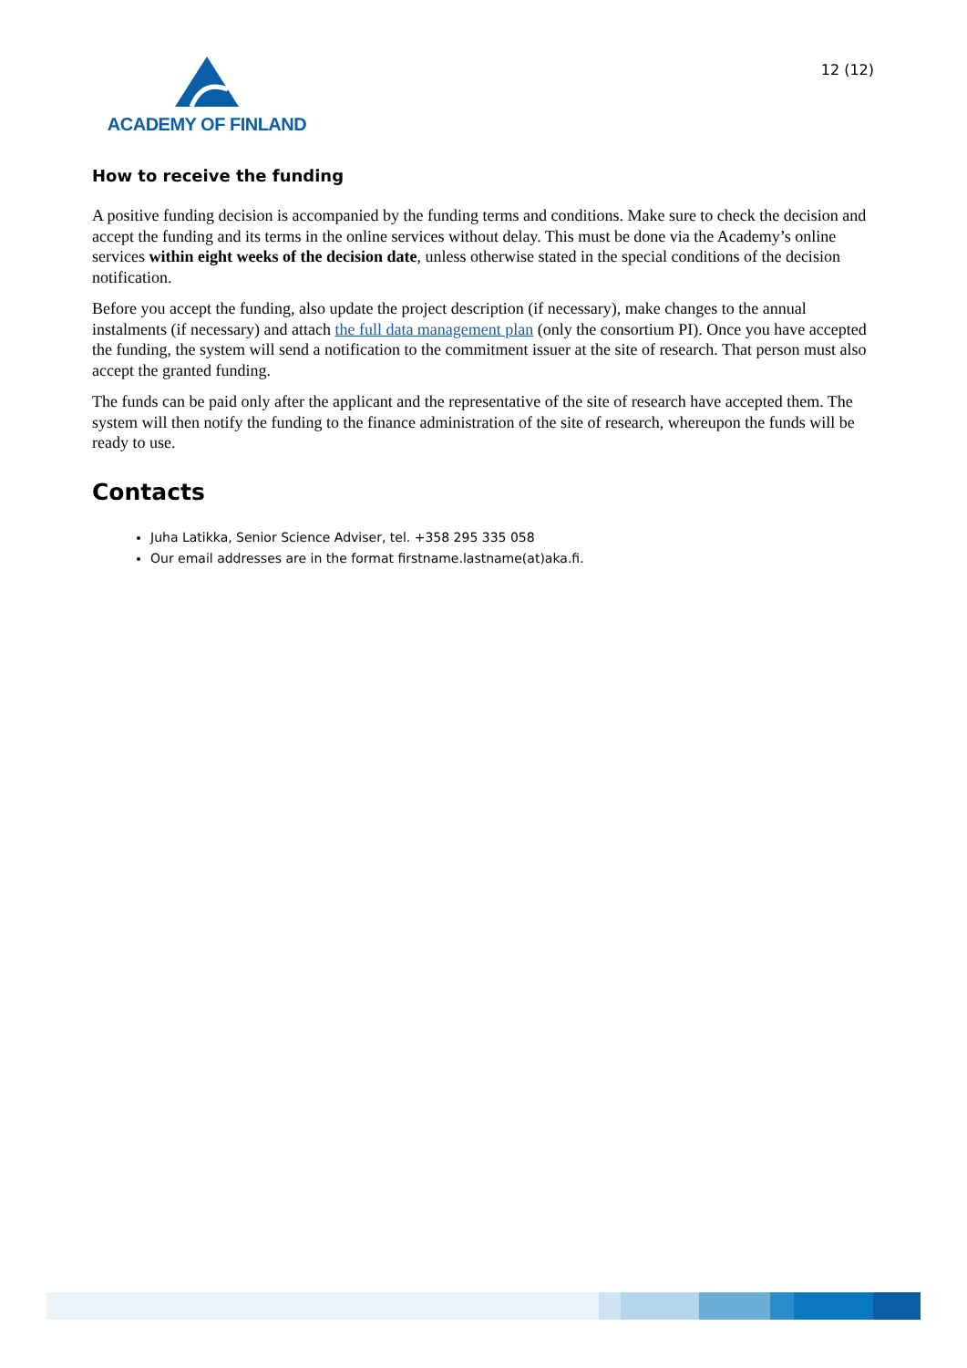ACADEMY OF FINLAND
12 (12)
How to receive the funding
A positive funding decision is accompanied by the funding terms and conditions. Make sure to check the decision and accept the funding and its terms in the online services without delay. This must be done via the Academy’s online services within eight weeks of the decision date, unless otherwise stated in the special conditions of the decision notification.
Before you accept the funding, also update the project description (if necessary), make changes to the annual instalments (if necessary) and attach the full data management plan (only the consortium PI). Once you have accepted the funding, the system will send a notification to the commitment issuer at the site of research. That person must also accept the granted funding.
The funds can be paid only after the applicant and the representative of the site of research have accepted them. The system will then notify the funding to the finance administration of the site of research, whereupon the funds will be ready to use.
Contacts
Juha Latikka, Senior Science Adviser, tel. +358 295 335 058
Our email addresses are in the format firstname.lastname(at)aka.fi.